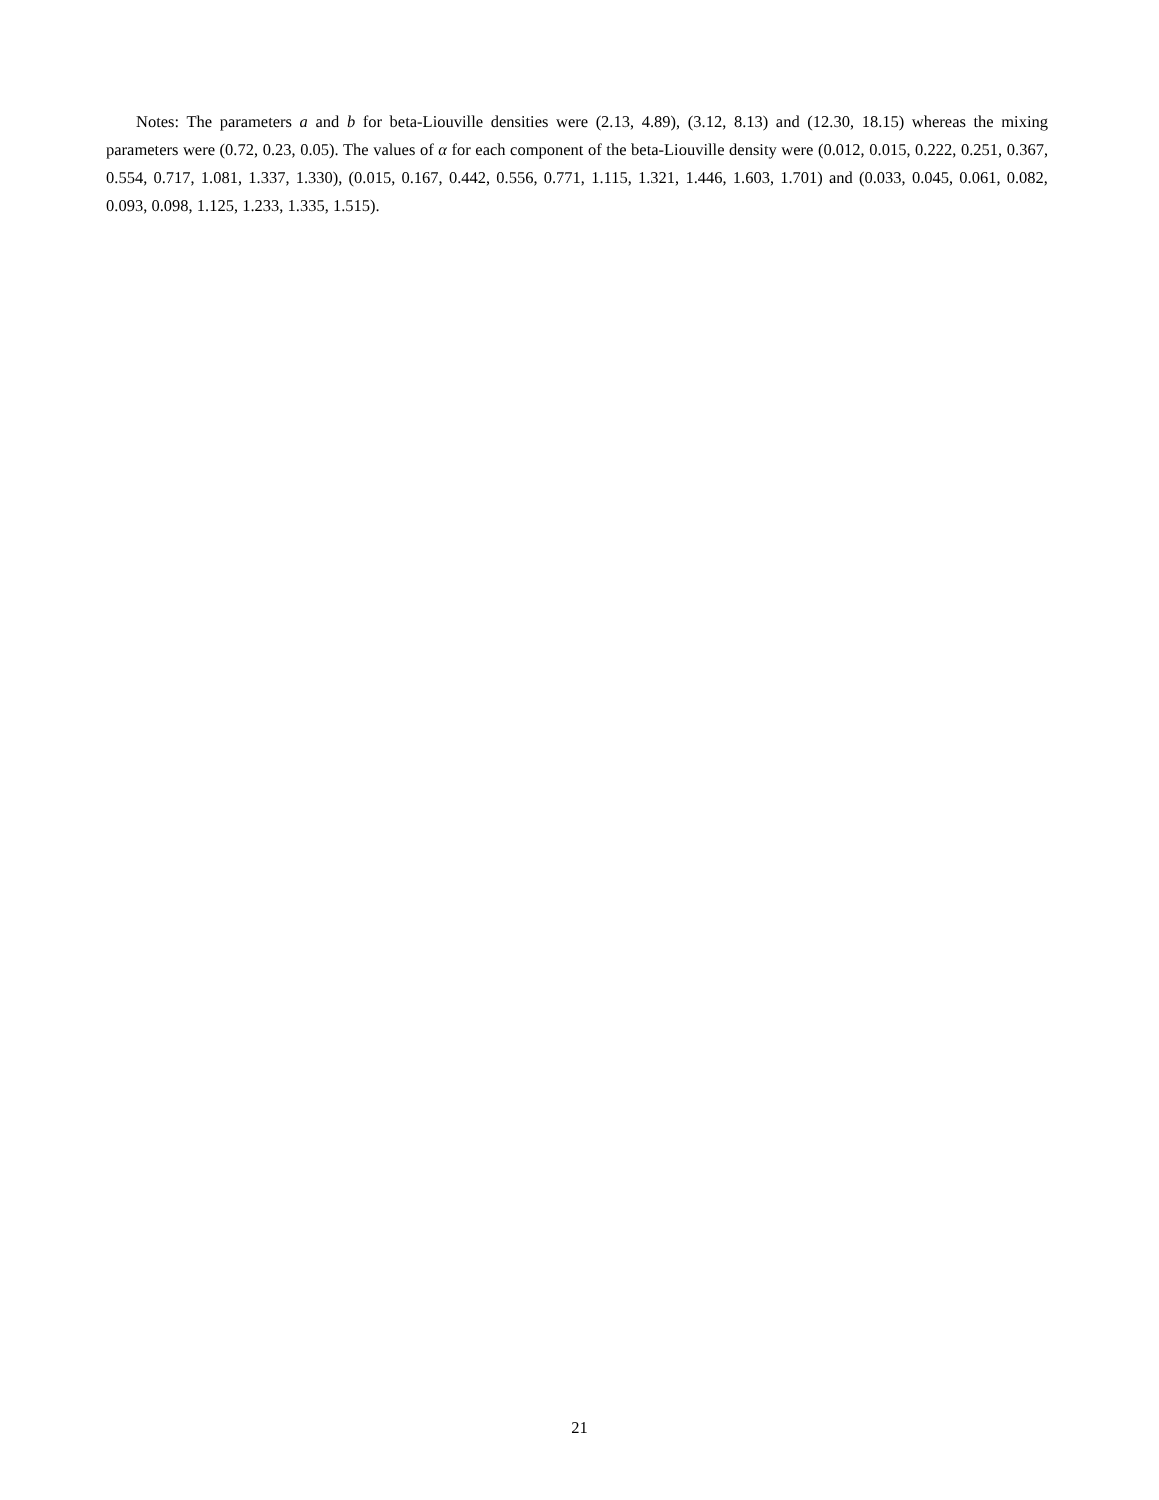Notes: The parameters a and b for beta-Liouville densities were (2.13, 4.89), (3.12, 8.13) and (12.30, 18.15) whereas the mixing parameters were (0.72, 0.23, 0.05). The values of α for each component of the beta-Liouville density were (0.012, 0.015, 0.222, 0.251, 0.367, 0.554, 0.717, 1.081, 1.337, 1.330), (0.015, 0.167, 0.442, 0.556, 0.771, 1.115, 1.321, 1.446, 1.603, 1.701) and (0.033, 0.045, 0.061, 0.082, 0.093, 0.098, 1.125, 1.233, 1.335, 1.515).
21